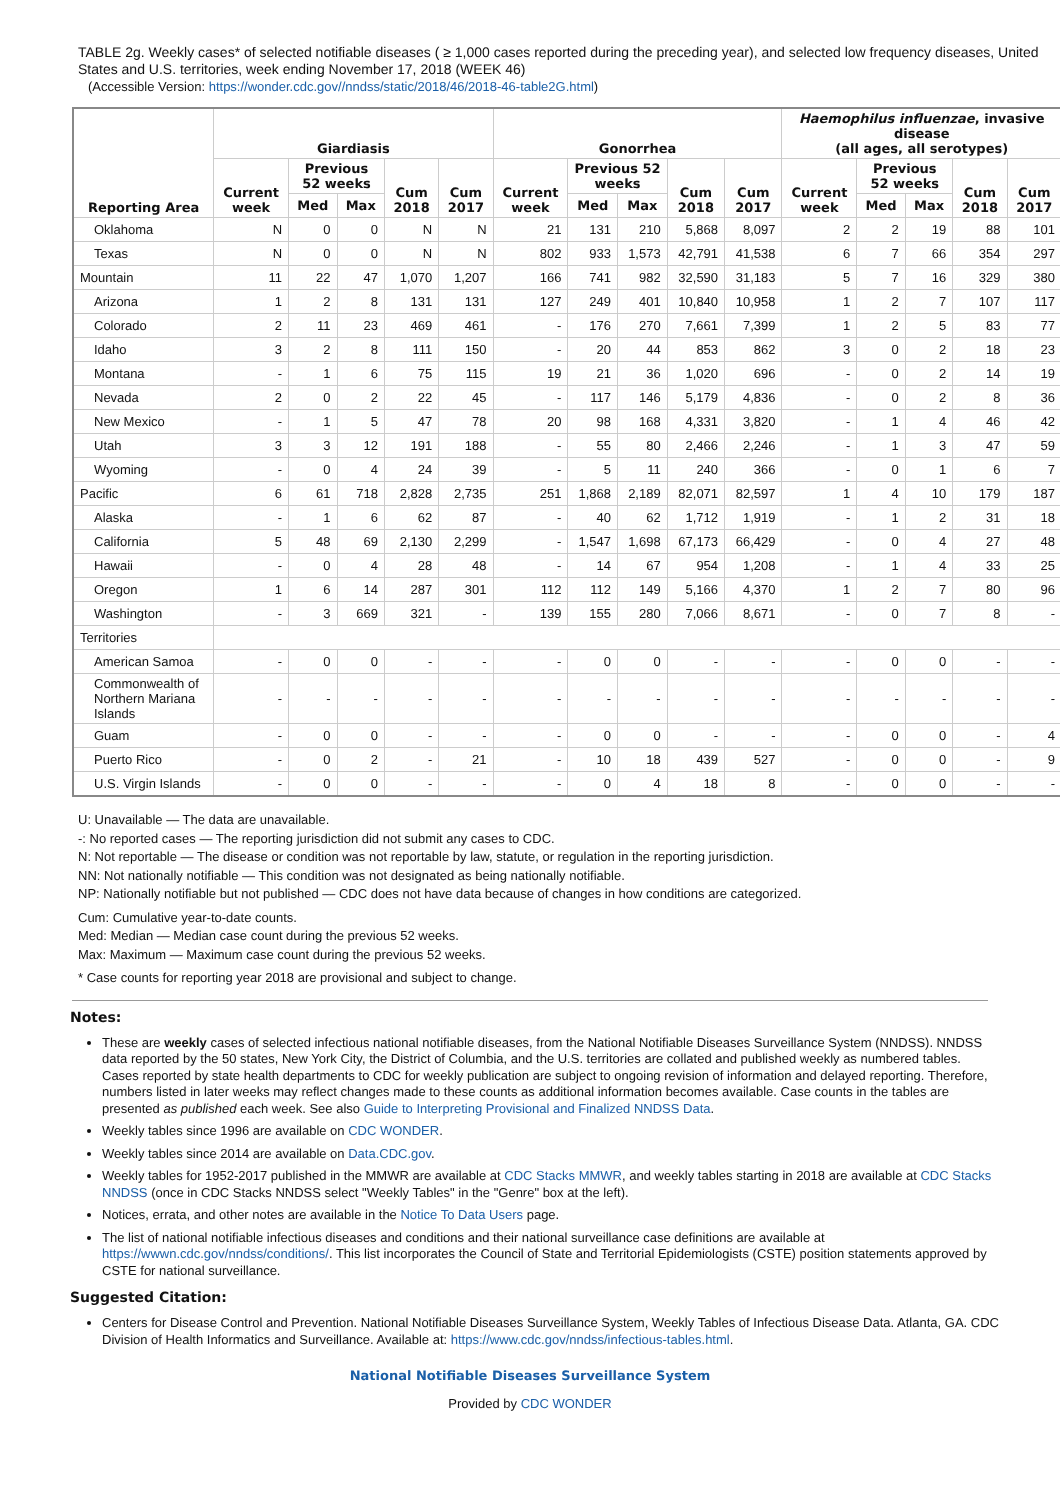TABLE 2g. Weekly cases* of selected notifiable diseases ( ≥ 1,000 cases reported during the preceding year), and selected low frequency diseases, United States and U.S. territories, week ending November 17, 2018 (WEEK 46)
(Accessible Version: https://wonder.cdc.gov//nndss/static/2018/46/2018-46-table2G.html)
| Reporting Area | Giardiasis | | | | | Gonorrhea | | | | | Haemophilus influenzae , invasive disease (all ages, all serotypes) | | | | |
| --- | --- | --- | --- | --- | --- | --- | --- | --- | --- | --- | --- | --- | --- | --- | --- |
| | Current week | Previous 52 weeks | | Cum 2018 | Cum 2017 | Current week | Previous 52 weeks | | Cum 2018 | Cum 2017 | Current week | Previous 52 weeks | | Cum 2018 | Cum 2017 |
| | | Med | Max | | | | Med | Max | | | | Med | Max | | |
| Oklahoma | N | 0 | 0 | N | N | 21 | 131 | 210 | 5,868 | 8,097 | 2 | 2 | 19 | 88 | 101 |
| Texas | N | 0 | 0 | N | N | 802 | 933 | 1,573 | 42,791 | 41,538 | 6 | 7 | 66 | 354 | 297 |
| Mountain | 11 | 22 | 47 | 1,070 | 1,207 | 166 | 741 | 982 | 32,590 | 31,183 | 5 | 7 | 16 | 329 | 380 |
| Arizona | 1 | 2 | 8 | 131 | 131 | 127 | 249 | 401 | 10,840 | 10,958 | 1 | 2 | 7 | 107 | 117 |
| Colorado | 2 | 11 | 23 | 469 | 461 | - | 176 | 270 | 7,661 | 7,399 | 1 | 2 | 5 | 83 | 77 |
| Idaho | 3 | 2 | 8 | 111 | 150 | - | 20 | 44 | 853 | 862 | 3 | 0 | 2 | 18 | 23 |
| Montana | - | 1 | 6 | 75 | 115 | 19 | 21 | 36 | 1,020 | 696 | - | 0 | 2 | 14 | 19 |
| Nevada | 2 | 0 | 2 | 22 | 45 | - | 117 | 146 | 5,179 | 4,836 | - | 0 | 2 | 8 | 36 |
| New Mexico | - | 1 | 5 | 47 | 78 | 20 | 98 | 168 | 4,331 | 3,820 | - | 1 | 4 | 46 | 42 |
| Utah | 3 | 3 | 12 | 191 | 188 | - | 55 | 80 | 2,466 | 2,246 | - | 1 | 3 | 47 | 59 |
| Wyoming | - | 0 | 4 | 24 | 39 | - | 5 | 11 | 240 | 366 | - | 0 | 1 | 6 | 7 |
| Pacific | 6 | 61 | 718 | 2,828 | 2,735 | 251 | 1,868 | 2,189 | 82,071 | 82,597 | 1 | 4 | 10 | 179 | 187 |
| Alaska | - | 1 | 6 | 62 | 87 | - | 40 | 62 | 1,712 | 1,919 | - | 1 | 2 | 31 | 18 |
| California | 5 | 48 | 69 | 2,130 | 2,299 | - | 1,547 | 1,698 | 67,173 | 66,429 | - | 0 | 4 | 27 | 48 |
| Hawaii | - | 0 | 4 | 28 | 48 | - | 14 | 67 | 954 | 1,208 | - | 1 | 4 | 33 | 25 |
| Oregon | 1 | 6 | 14 | 287 | 301 | 112 | 112 | 149 | 5,166 | 4,370 | 1 | 2 | 7 | 80 | 96 |
| Washington | - | 3 | 669 | 321 | - | 139 | 155 | 280 | 7,066 | 8,671 | - | 0 | 7 | 8 | - |
| Territories | | | | | | | | | | | | | | | |
| American Samoa | - | 0 | 0 | - | - | - | 0 | 0 | - | - | - | 0 | 0 | - | - |
| Commonwealth of Northern Mariana Islands | - | - | - | - | - | - | - | - | - | - | - | - | - | - | - |
| Guam | - | 0 | 0 | - | - | - | 0 | 0 | - | - | - | 0 | 0 | - | 4 |
| Puerto Rico | - | 0 | 2 | - | 21 | - | 10 | 18 | 439 | 527 | - | 0 | 0 | - | 9 |
| U.S. Virgin Islands | - | 0 | 0 | - | - | - | 0 | 4 | 18 | 8 | - | 0 | 0 | - | - |
U: Unavailable — The data are unavailable.
-: No reported cases — The reporting jurisdiction did not submit any cases to CDC.
N: Not reportable — The disease or condition was not reportable by law, statute, or regulation in the reporting jurisdiction.
NN: Not nationally notifiable — This condition was not designated as being nationally notifiable.
NP: Nationally notifiable but not published — CDC does not have data because of changes in how conditions are categorized.
Cum: Cumulative year-to-date counts.
Med: Median — Median case count during the previous 52 weeks.
Max: Maximum — Maximum case count during the previous 52 weeks.
* Case counts for reporting year 2018 are provisional and subject to change.
Notes:
These are weekly cases of selected infectious national notifiable diseases, from the National Notifiable Diseases Surveillance System (NNDSS). NNDSS data reported by the 50 states, New York City, the District of Columbia, and the U.S. territories are collated and published weekly as numbered tables. Cases reported by state health departments to CDC for weekly publication are subject to ongoing revision of information and delayed reporting. Therefore, numbers listed in later weeks may reflect changes made to these counts as additional information becomes available. Case counts in the tables are presented as published each week. See also Guide to Interpreting Provisional and Finalized NNDSS Data.
Weekly tables since 1996 are available on CDC WONDER.
Weekly tables since 2014 are available on Data.CDC.gov.
Weekly tables for 1952-2017 published in the MMWR are available at CDC Stacks MMWR, and weekly tables starting in 2018 are available at CDC Stacks NNDSS (once in CDC Stacks NNDSS select "Weekly Tables" in the "Genre" box at the left).
Notices, errata, and other notes are available in the Notice To Data Users page.
The list of national notifiable infectious diseases and conditions and their national surveillance case definitions are available at https://wwwn.cdc.gov/nndss/conditions/. This list incorporates the Council of State and Territorial Epidemiologists (CSTE) position statements approved by CSTE for national surveillance.
Suggested Citation:
Centers for Disease Control and Prevention. National Notifiable Diseases Surveillance System, Weekly Tables of Infectious Disease Data. Atlanta, GA. CDC Division of Health Informatics and Surveillance. Available at: https://www.cdc.gov/nndss/infectious-tables.html.
National Notifiable Diseases Surveillance System
Provided by CDC WONDER